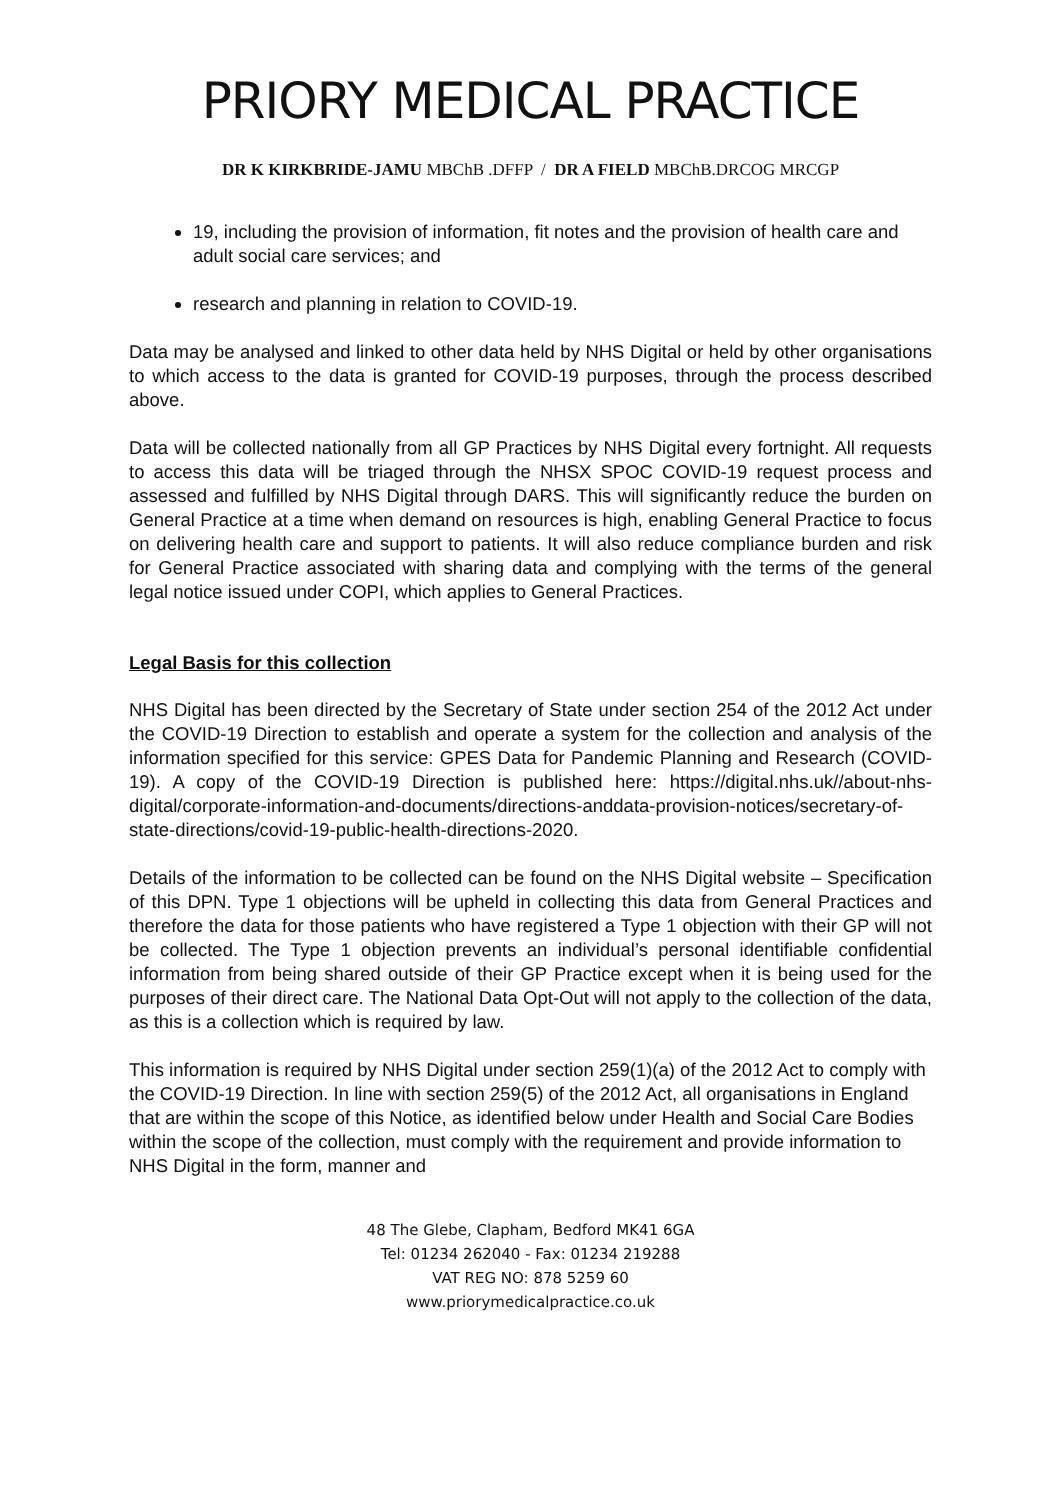PRIORY MEDICAL PRACTICE
DR K KIRKBRIDE-JAMU MBChB .DFFP / DR A FIELD MBChB.DRCOG MRCGP
19, including the provision of information, fit notes and the provision of health care and adult social care services; and
research and planning in relation to COVID-19.
Data may be analysed and linked to other data held by NHS Digital or held by other organisations to which access to the data is granted for COVID-19 purposes, through the process described above.
Data will be collected nationally from all GP Practices by NHS Digital every fortnight. All requests to access this data will be triaged through the NHSX SPOC COVID-19 request process and assessed and fulfilled by NHS Digital through DARS. This will significantly reduce the burden on General Practice at a time when demand on resources is high, enabling General Practice to focus on delivering health care and support to patients. It will also reduce compliance burden and risk for General Practice associated with sharing data and complying with the terms of the general legal notice issued under COPI, which applies to General Practices.
Legal Basis for this collection
NHS Digital has been directed by the Secretary of State under section 254 of the 2012 Act under the COVID-19 Direction to establish and operate a system for the collection and analysis of the information specified for this service: GPES Data for Pandemic Planning and Research (COVID-19). A copy of the COVID-19 Direction is published here: https://digital.nhs.uk//about-nhs-digital/corporate-information-and-documents/directions-anddata-provision-notices/secretary-of-state-directions/covid-19-public-health-directions-2020.
Details of the information to be collected can be found on the NHS Digital website – Specification of this DPN. Type 1 objections will be upheld in collecting this data from General Practices and therefore the data for those patients who have registered a Type 1 objection with their GP will not be collected. The Type 1 objection prevents an individual’s personal identifiable confidential information from being shared outside of their GP Practice except when it is being used for the purposes of their direct care. The National Data Opt-Out will not apply to the collection of the data, as this is a collection which is required by law.
This information is required by NHS Digital under section 259(1)(a) of the 2012 Act to comply with the COVID-19 Direction. In line with section 259(5) of the 2012 Act, all organisations in England that are within the scope of this Notice, as identified below under Health and Social Care Bodies within the scope of the collection, must comply with the requirement and provide information to NHS Digital in the form, manner and
48 The Glebe, Clapham, Bedford MK41 6GA
Tel: 01234 262040 - Fax: 01234 219288
VAT REG NO: 878 5259 60
www.priorymedicalpractice.co.uk